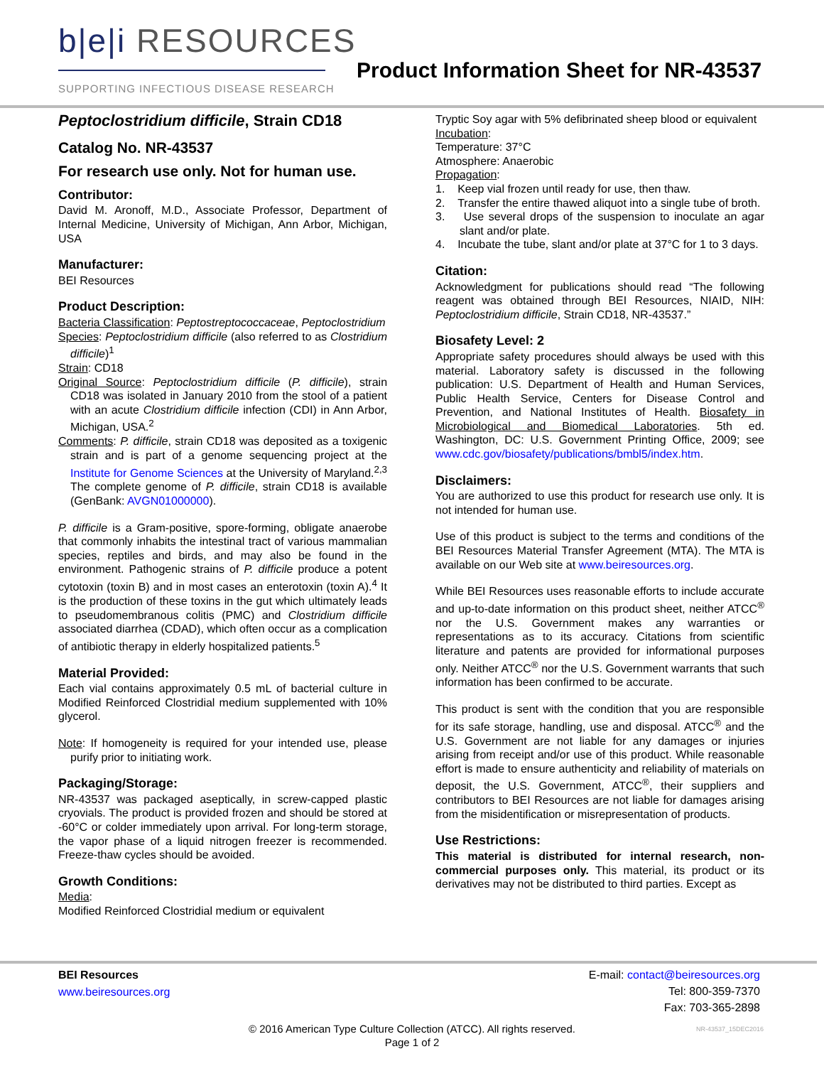b|e|i RESOURCES
SUPPORTING INFECTIOUS DISEASE RESEARCH
Product Information Sheet for NR-43537
Peptoclostridium difficile, Strain CD18
Catalog No. NR-43537
For research use only. Not for human use.
Contributor:
David M. Aronoff, M.D., Associate Professor, Department of Internal Medicine, University of Michigan, Ann Arbor, Michigan, USA
Manufacturer:
BEI Resources
Product Description:
Bacteria Classification: Peptostreptococcaceae, Peptoclostridium
Species: Peptoclostridium difficile (also referred to as Clostridium difficile)<sup>1</sup>
Strain: CD18
Original Source: Peptoclostridium difficile (P. difficile), strain CD18 was isolated in January 2010 from the stool of a patient with an acute Clostridium difficile infection (CDI) in Ann Arbor, Michigan, USA.<sup>2</sup>
Comments: P. difficile, strain CD18 was deposited as a toxigenic strain and is part of a genome sequencing project at the Institute for Genome Sciences at the University of Maryland.<sup>2,3</sup> The complete genome of P. difficile, strain CD18 is available (GenBank: AVGN01000000).
P. difficile is a Gram-positive, spore-forming, obligate anaerobe that commonly inhabits the intestinal tract of various mammalian species, reptiles and birds, and may also be found in the environment. Pathogenic strains of P. difficile produce a potent cytotoxin (toxin B) and in most cases an enterotoxin (toxin A).<sup>4</sup> It is the production of these toxins in the gut which ultimately leads to pseudomembranous colitis (PMC) and Clostridium difficile associated diarrhea (CDAD), which often occur as a complication of antibiotic therapy in elderly hospitalized patients.<sup>5</sup>
Material Provided:
Each vial contains approximately 0.5 mL of bacterial culture in Modified Reinforced Clostridial medium supplemented with 10% glycerol.
Note: If homogeneity is required for your intended use, please purify prior to initiating work.
Packaging/Storage:
NR-43537 was packaged aseptically, in screw-capped plastic cryovials. The product is provided frozen and should be stored at -60°C or colder immediately upon arrival. For long-term storage, the vapor phase of a liquid nitrogen freezer is recommended. Freeze-thaw cycles should be avoided.
Growth Conditions:
Media:
Modified Reinforced Clostridial medium or equivalent
Tryptic Soy agar with 5% defibrinated sheep blood or equivalent
Incubation:
Temperature: 37°C
Atmosphere: Anaerobic
Propagation:
1. Keep vial frozen until ready for use, then thaw.
2. Transfer the entire thawed aliquot into a single tube of broth.
3. Use several drops of the suspension to inoculate an agar slant and/or plate.
4. Incubate the tube, slant and/or plate at 37°C for 1 to 3 days.
Citation:
Acknowledgment for publications should read “The following reagent was obtained through BEI Resources, NIAID, NIH: Peptoclostridium difficile, Strain CD18, NR-43537.”
Biosafety Level: 2
Appropriate safety procedures should always be used with this material. Laboratory safety is discussed in the following publication: U.S. Department of Health and Human Services, Public Health Service, Centers for Disease Control and Prevention, and National Institutes of Health. Biosafety in Microbiological and Biomedical Laboratories. 5th ed. Washington, DC: U.S. Government Printing Office, 2009; see www.cdc.gov/biosafety/publications/bmbl5/index.htm.
Disclaimers:
You are authorized to use this product for research use only. It is not intended for human use.
Use of this product is subject to the terms and conditions of the BEI Resources Material Transfer Agreement (MTA). The MTA is available on our Web site at www.beiresources.org.
While BEI Resources uses reasonable efforts to include accurate and up-to-date information on this product sheet, neither ATCC<sup>®</sup> nor the U.S. Government makes any warranties or representations as to its accuracy. Citations from scientific literature and patents are provided for informational purposes only. Neither ATCC<sup>®</sup> nor the U.S. Government warrants that such information has been confirmed to be accurate.
This product is sent with the condition that you are responsible for its safe storage, handling, use and disposal. ATCC<sup>®</sup> and the U.S. Government are not liable for any damages or injuries arising from receipt and/or use of this product. While reasonable effort is made to ensure authenticity and reliability of materials on deposit, the U.S. Government, ATCC<sup>®</sup>, their suppliers and contributors to BEI Resources are not liable for damages arising from the misidentification or misrepresentation of products.
Use Restrictions:
This material is distributed for internal research, non-commercial purposes only. This material, its product or its derivatives may not be distributed to third parties. Except as
BEI Resources
www.beiresources.org
E-mail: contact@beiresources.org
Tel: 800-359-7370
Fax: 703-365-2898
© 2016 American Type Culture Collection (ATCC). All rights reserved.
Page 1 of 2
NR-43537_15DEC2016